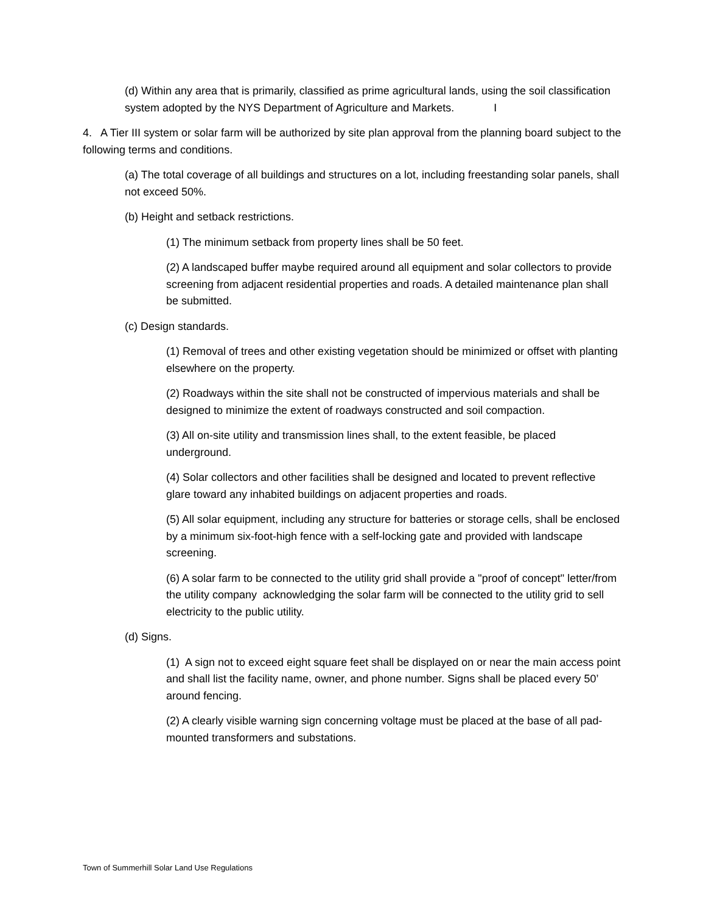(d) Within any area that is primarily, classified as prime agricultural lands, using the soil classification system adopted by the NYS Department of Agriculture and Markets. I
4. A Tier III system or solar farm will be authorized by site plan approval from the planning board subject to the following terms and conditions.
(a) The total coverage of all buildings and structures on a lot, including freestanding solar panels, shall not exceed 50%.
(b) Height and setback restrictions.
(1) The minimum setback from property lines shall be 50 feet.
(2) A landscaped buffer maybe required around all equipment and solar collectors to provide screening from adjacent residential properties and roads. A detailed maintenance plan shall be submitted.
(c) Design standards.
(1) Removal of trees and other existing vegetation should be minimized or offset with planting elsewhere on the property.
(2) Roadways within the site shall not be constructed of impervious materials and shall be designed to minimize the extent of roadways constructed and soil compaction.
(3) All on-site utility and transmission lines shall, to the extent feasible, be placed underground.
(4) Solar collectors and other facilities shall be designed and located to prevent reflective glare toward any inhabited buildings on adjacent properties and roads.
(5) All solar equipment, including any structure for batteries or storage cells, shall be enclosed by a minimum six-foot-high fence with a self-locking gate and provided with landscape screening.
(6) A solar farm to be connected to the utility grid shall provide a "proof of concept" letter/from the utility company acknowledging the solar farm will be connected to the utility grid to sell electricity to the public utility.
(d) Signs.
(1) A sign not to exceed eight square feet shall be displayed on or near the main access point and shall list the facility name, owner, and phone number. Signs shall be placed every 50’ around fencing.
(2) A clearly visible warning sign concerning voltage must be placed at the base of all pad-mounted transformers and substations.
Town of Summerhill Solar Land Use Regulations